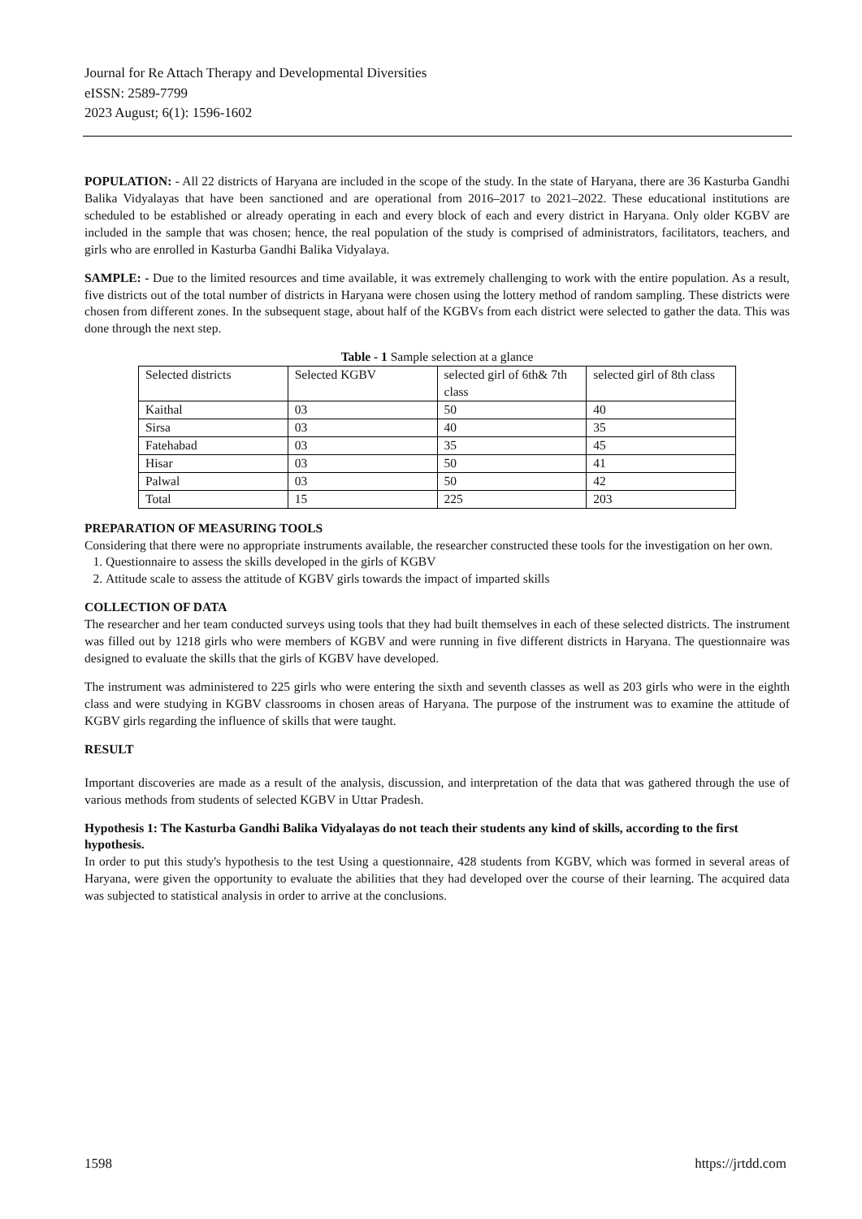Journal for Re Attach Therapy and Developmental Diversities
eISSN: 2589-7799
2023 August; 6(1): 1596-1602
POPULATION: - All 22 districts of Haryana are included in the scope of the study. In the state of Haryana, there are 36 Kasturba Gandhi Balika Vidyalayas that have been sanctioned and are operational from 2016–2017 to 2021–2022. These educational institutions are scheduled to be established or already operating in each and every block of each and every district in Haryana. Only older KGBV are included in the sample that was chosen; hence, the real population of the study is comprised of administrators, facilitators, teachers, and girls who are enrolled in Kasturba Gandhi Balika Vidyalaya.
SAMPLE: - Due to the limited resources and time available, it was extremely challenging to work with the entire population. As a result, five districts out of the total number of districts in Haryana were chosen using the lottery method of random sampling. These districts were chosen from different zones. In the subsequent stage, about half of the KGBVs from each district were selected to gather the data. This was done through the next step.
Table - 1 Sample selection at a glance
| Selected districts | Selected KGBV | selected girl of 6th& 7th class | selected girl of 8th class |
| Kaithal | 03 | 50 | 40 |
| Sirsa | 03 | 40 | 35 |
| Fatehabad | 03 | 35 | 45 |
| Hisar | 03 | 50 | 41 |
| Palwal | 03 | 50 | 42 |
| Total | 15 | 225 | 203 |
PREPARATION OF MEASURING TOOLS
Considering that there were no appropriate instruments available, the researcher constructed these tools for the investigation on her own.
1. Questionnaire to assess the skills developed in the girls of KGBV
2. Attitude scale to assess the attitude of KGBV girls towards the impact of imparted skills
COLLECTION OF DATA
The researcher and her team conducted surveys using tools that they had built themselves in each of these selected districts. The instrument was filled out by 1218 girls who were members of KGBV and were running in five different districts in Haryana. The questionnaire was designed to evaluate the skills that the girls of KGBV have developed.
The instrument was administered to 225 girls who were entering the sixth and seventh classes as well as 203 girls who were in the eighth class and were studying in KGBV classrooms in chosen areas of Haryana. The purpose of the instrument was to examine the attitude of KGBV girls regarding the influence of skills that were taught.
RESULT
Important discoveries are made as a result of the analysis, discussion, and interpretation of the data that was gathered through the use of various methods from students of selected KGBV in Uttar Pradesh.
Hypothesis 1: The Kasturba Gandhi Balika Vidyalayas do not teach their students any kind of skills, according to the first hypothesis.
In order to put this study's hypothesis to the test Using a questionnaire, 428 students from KGBV, which was formed in several areas of Haryana, were given the opportunity to evaluate the abilities that they had developed over the course of their learning. The acquired data was subjected to statistical analysis in order to arrive at the conclusions.
1598 https://jrtdd.com